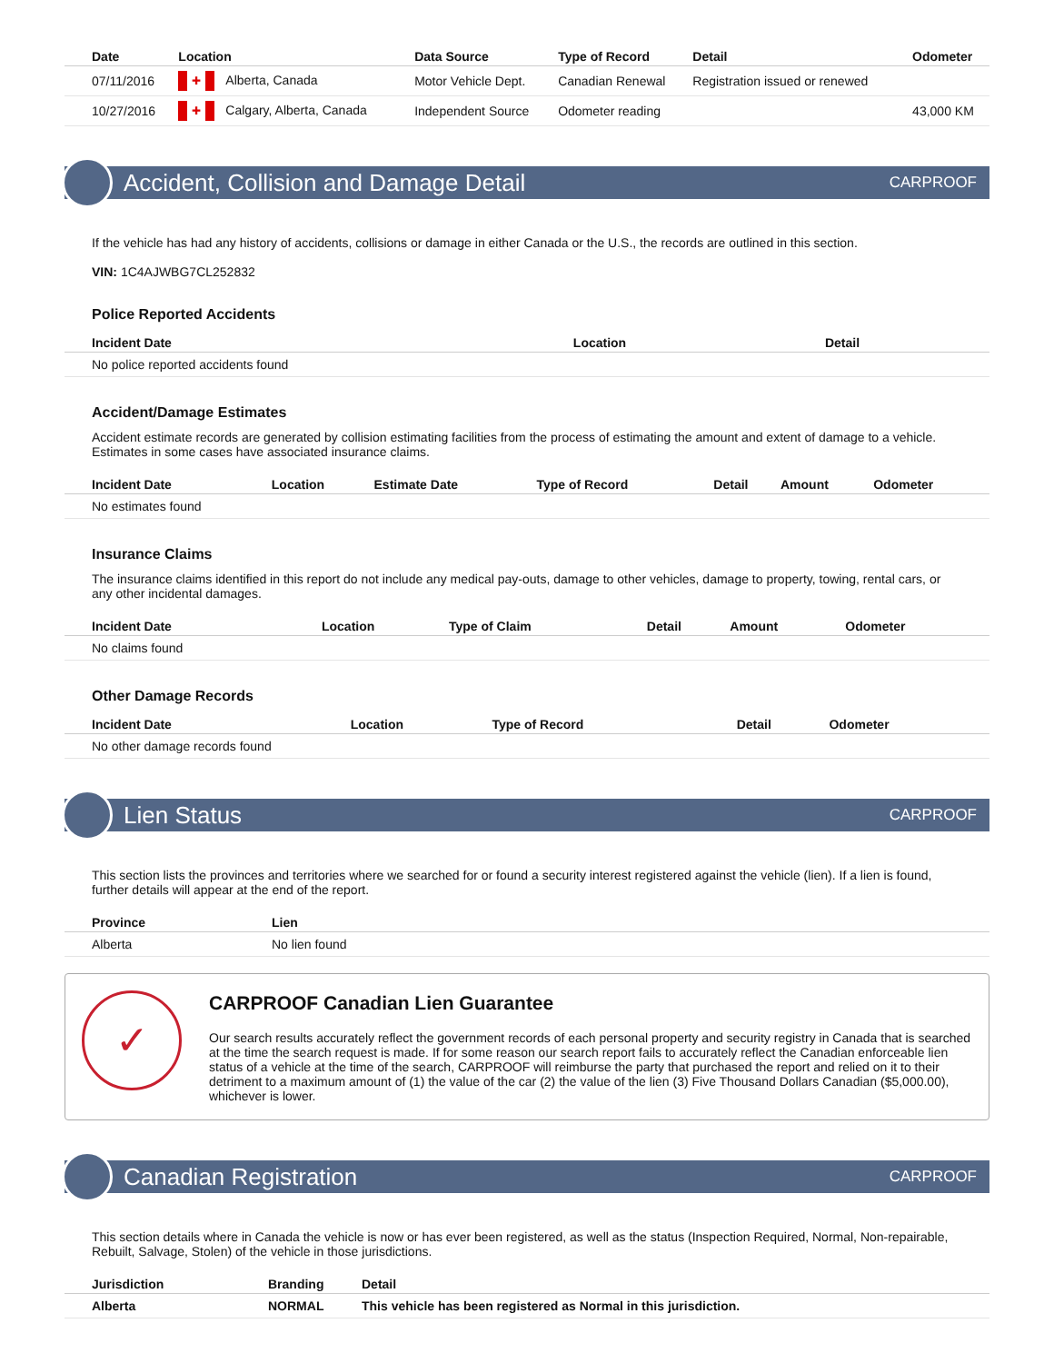| Date | Location | Data Source | Type of Record | Detail | Odometer |
| --- | --- | --- | --- | --- | --- |
| 07/11/2016 | ✚ Alberta, Canada | Motor Vehicle Dept. | Canadian Renewal | Registration issued or renewed | |
| 10/27/2016 | ✚ Calgary, Alberta, Canada | Independent Source | Odometer reading | | 43,000 KM |
Accident, Collision and Damage Detail
CARPROOF
If the vehicle has had any history of accidents, collisions or damage in either Canada or the U.S., the records are outlined in this section.
VIN: 1C4AJWBG7CL252832
Police Reported Accidents
| Incident Date | Location | Detail |
| --- | --- | --- |
| No police reported accidents found | | |
Accident/Damage Estimates
Accident estimate records are generated by collision estimating facilities from the process of estimating the amount and extent of damage to a vehicle. Estimates in some cases have associated insurance claims.
| Incident Date | Location | Estimate Date | Type of Record | Detail | Amount | Odometer |
| --- | --- | --- | --- | --- | --- | --- |
| No estimates found | | | | | | |
Insurance Claims
The insurance claims identified in this report do not include any medical pay-outs, damage to other vehicles, damage to property, towing, rental cars, or any other incidental damages.
| Incident Date | Location | Type of Claim | Detail | Amount | Odometer |
| --- | --- | --- | --- | --- | --- |
| No claims found | | | | | |
Other Damage Records
| Incident Date | Location | Type of Record | Detail | Odometer |
| --- | --- | --- | --- | --- |
| No other damage records found | | | | |
Lien Status
CARPROOF
This section lists the provinces and territories where we searched for or found a security interest registered against the vehicle (lien). If a lien is found, further details will appear at the end of the report.
| Province | Lien |
| --- | --- |
| Alberta | No lien found |
✓
CARPROOF Canadian Lien Guarantee
Our search results accurately reflect the government records of each personal property and security registry in Canada that is searched at the time the search request is made. If for some reason our search report fails to accurately reflect the Canadian enforceable lien status of a vehicle at the time of the search, CARPROOF will reimburse the party that purchased the report and relied on it to their detriment to a maximum amount of (1) the value of the car (2) the value of the lien (3) Five Thousand Dollars Canadian ($5,000.00), whichever is lower.
Canadian Registration
CARPROOF
This section details where in Canada the vehicle is now or has ever been registered, as well as the status (Inspection Required, Normal, Non-repairable, Rebuilt, Salvage, Stolen) of the vehicle in those jurisdictions.
| Jurisdiction | Branding | Detail |
| --- | --- | --- |
| Alberta | NORMAL | This vehicle has been registered as Normal in this jurisdiction. |